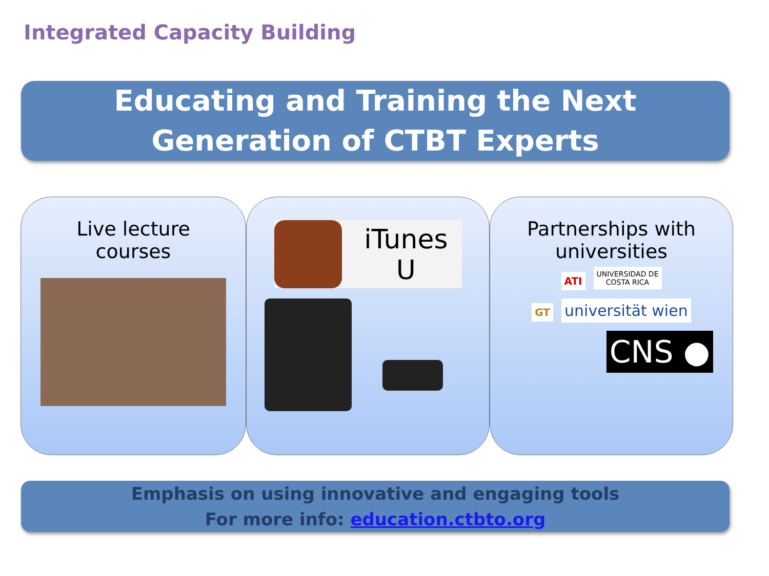Integrated Capacity Building
Educating and Training the Next
Generation of CTBT Experts
Live lecture
courses
iTunes U
Partnerships with
universities
ATI UNIVERSIDAD DE
COSTA RICA
GT universität wien
CNS ●
Emphasis on using innovative and engaging tools
For more info: education.ctbto.org